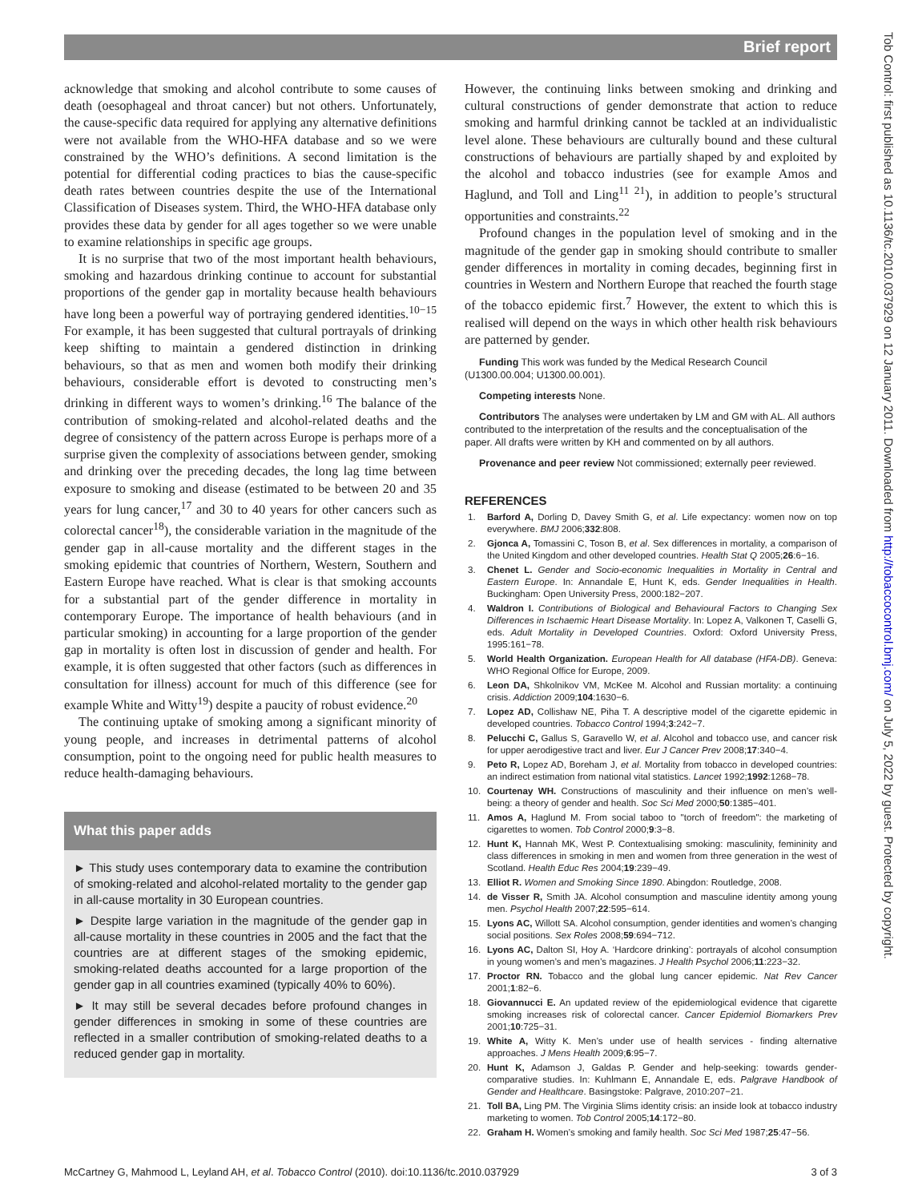Brief report
acknowledge that smoking and alcohol contribute to some causes of death (oesophageal and throat cancer) but not others. Unfortunately, the cause-specific data required for applying any alternative definitions were not available from the WHO-HFA database and so we were constrained by the WHO’s definitions. A second limitation is the potential for differential coding practices to bias the cause-specific death rates between countries despite the use of the International Classification of Diseases system. Third, the WHO-HFA database only provides these data by gender for all ages together so we were unable to examine relationships in specific age groups.
It is no surprise that two of the most important health behaviours, smoking and hazardous drinking continue to account for substantial proportions of the gender gap in mortality because health behaviours have long been a powerful way of portraying gendered identities.<sup>10−15</sup> For example, it has been suggested that cultural portrayals of drinking keep shifting to maintain a gendered distinction in drinking behaviours, so that as men and women both modify their drinking behaviours, considerable effort is devoted to constructing men’s drinking in different ways to women’s drinking.<sup>16</sup> The balance of the contribution of smoking-related and alcohol-related deaths and the degree of consistency of the pattern across Europe is perhaps more of a surprise given the complexity of associations between gender, smoking and drinking over the preceding decades, the long lag time between exposure to smoking and disease (estimated to be between 20 and 35 years for lung cancer,<sup>17</sup> and 30 to 40 years for other cancers such as colorectal cancer<sup>18</sup>), the considerable variation in the magnitude of the gender gap in all-cause mortality and the different stages in the smoking epidemic that countries of Northern, Western, Southern and Eastern Europe have reached. What is clear is that smoking accounts for a substantial part of the gender difference in mortality in contemporary Europe. The importance of health behaviours (and in particular smoking) in accounting for a large proportion of the gender gap in mortality is often lost in discussion of gender and health. For example, it is often suggested that other factors (such as differences in consultation for illness) account for much of this difference (see for example White and Witty<sup>19</sup>) despite a paucity of robust evidence.<sup>20</sup>
The continuing uptake of smoking among a significant minority of young people, and increases in detrimental patterns of alcohol consumption, point to the ongoing need for public health measures to reduce health-damaging behaviours.
What this paper adds
► This study uses contemporary data to examine the contribution of smoking-related and alcohol-related mortality to the gender gap in all-cause mortality in 30 European countries.
► Despite large variation in the magnitude of the gender gap in all-cause mortality in these countries in 2005 and the fact that the countries are at different stages of the smoking epidemic, smoking-related deaths accounted for a large proportion of the gender gap in all countries examined (typically 40% to 60%).
► It may still be several decades before profound changes in gender differences in smoking in some of these countries are reflected in a smaller contribution of smoking-related deaths to a reduced gender gap in mortality.
However, the continuing links between smoking and drinking and cultural constructions of gender demonstrate that action to reduce smoking and harmful drinking cannot be tackled at an individualistic level alone. These behaviours are culturally bound and these cultural constructions of behaviours are partially shaped by and exploited by the alcohol and tobacco industries (see for example Amos and Haglund, and Toll and Ling<sup>11 21</sup>), in addition to people’s structural opportunities and constraints.<sup>22</sup>
Profound changes in the population level of smoking and in the magnitude of the gender gap in smoking should contribute to smaller gender differences in mortality in coming decades, beginning first in countries in Western and Northern Europe that reached the fourth stage of the tobacco epidemic first.<sup>7</sup> However, the extent to which this is realised will depend on the ways in which other health risk behaviours are patterned by gender.
Funding This work was funded by the Medical Research Council (U1300.00.004; U1300.00.001).
Competing interests None.
Contributors The analyses were undertaken by LM and GM with AL. All authors contributed to the interpretation of the results and the conceptualisation of the paper. All drafts were written by KH and commented on by all authors.
Provenance and peer review Not commissioned; externally peer reviewed.
REFERENCES
1. Barford A, Dorling D, Davey Smith G, et al. Life expectancy: women now on top everywhere. BMJ 2006;332:808.
2. Gjonca A, Tomassini C, Toson B, et al. Sex differences in mortality, a comparison of the United Kingdom and other developed countries. Health Stat Q 2005;26:6−16.
3. Chenet L. Gender and Socio-economic Inequalities in Mortality in Central and Eastern Europe. In: Annandale E, Hunt K, eds. Gender Inequalities in Health. Buckingham: Open University Press, 2000:182−207.
4. Waldron I. Contributions of Biological and Behavioural Factors to Changing Sex Differences in Ischaemic Heart Disease Mortality. In: Lopez A, Valkonen T, Caselli G, eds. Adult Mortality in Developed Countries. Oxford: Oxford University Press, 1995:161−78.
5. World Health Organization. European Health for All database (HFA-DB). Geneva: WHO Regional Office for Europe, 2009.
6. Leon DA, Shkolnikov VM, McKee M. Alcohol and Russian mortality: a continuing crisis. Addiction 2009;104:1630−6.
7. Lopez AD, Collishaw NE, Piha T. A descriptive model of the cigarette epidemic in developed countries. Tobacco Control 1994;3:242−7.
8. Pelucchi C, Gallus S, Garavello W, et al. Alcohol and tobacco use, and cancer risk for upper aerodigestive tract and liver. Eur J Cancer Prev 2008;17:340−4.
9. Peto R, Lopez AD, Boreham J, et al. Mortality from tobacco in developed countries: an indirect estimation from national vital statistics. Lancet 1992;1992:1268−78.
10. Courtenay WH. Constructions of masculinity and their influence on men’s well-being: a theory of gender and health. Soc Sci Med 2000;50:1385−401.
11. Amos A, Haglund M. From social taboo to "torch of freedom": the marketing of cigarettes to women. Tob Control 2000;9:3−8.
12. Hunt K, Hannah MK, West P. Contextualising smoking: masculinity, femininity and class differences in smoking in men and women from three generation in the west of Scotland. Health Educ Res 2004;19:239−49.
13. Elliot R. Women and Smoking Since 1890. Abingdon: Routledge, 2008.
14. de Visser R, Smith JA. Alcohol consumption and masculine identity among young men. Psychol Health 2007;22:595−614.
15. Lyons AC, Willott SA. Alcohol consumption, gender identities and women’s changing social positions. Sex Roles 2008;59:694−712.
16. Lyons AC, Dalton SI, Hoy A. ‘Hardcore drinking’: portrayals of alcohol consumption in young women’s and men’s magazines. J Health Psychol 2006;11:223−32.
17. Proctor RN. Tobacco and the global lung cancer epidemic. Nat Rev Cancer 2001;1:82−6.
18. Giovannucci E. An updated review of the epidemiological evidence that cigarette smoking increases risk of colorectal cancer. Cancer Epidemiol Biomarkers Prev 2001;10:725−31.
19. White A, Witty K. Men’s under use of health services - finding alternative approaches. J Mens Health 2009;6:95−7.
20. Hunt K, Adamson J, Galdas P. Gender and help-seeking: towards gender-comparative studies. In: Kuhlmann E, Annandale E, eds. Palgrave Handbook of Gender and Healthcare. Basingstoke: Palgrave, 2010:207−21.
21. Toll BA, Ling PM. The Virginia Slims identity crisis: an inside look at tobacco industry marketing to women. Tob Control 2005;14:172−80.
22. Graham H. Women’s smoking and family health. Soc Sci Med 1987;25:47−56.
McCartney G, Mahmood L, Leyland AH, et al. Tobacco Control (2010). doi:10.1136/tc.2010.037929 3 of 3
Tob Control: first published as 10.1136/tc.2010.037929 on 12 January 2011. Downloaded from http://tobaccocontrol.bmj.com/ on July 5, 2022 by guest. Protected by copyright.